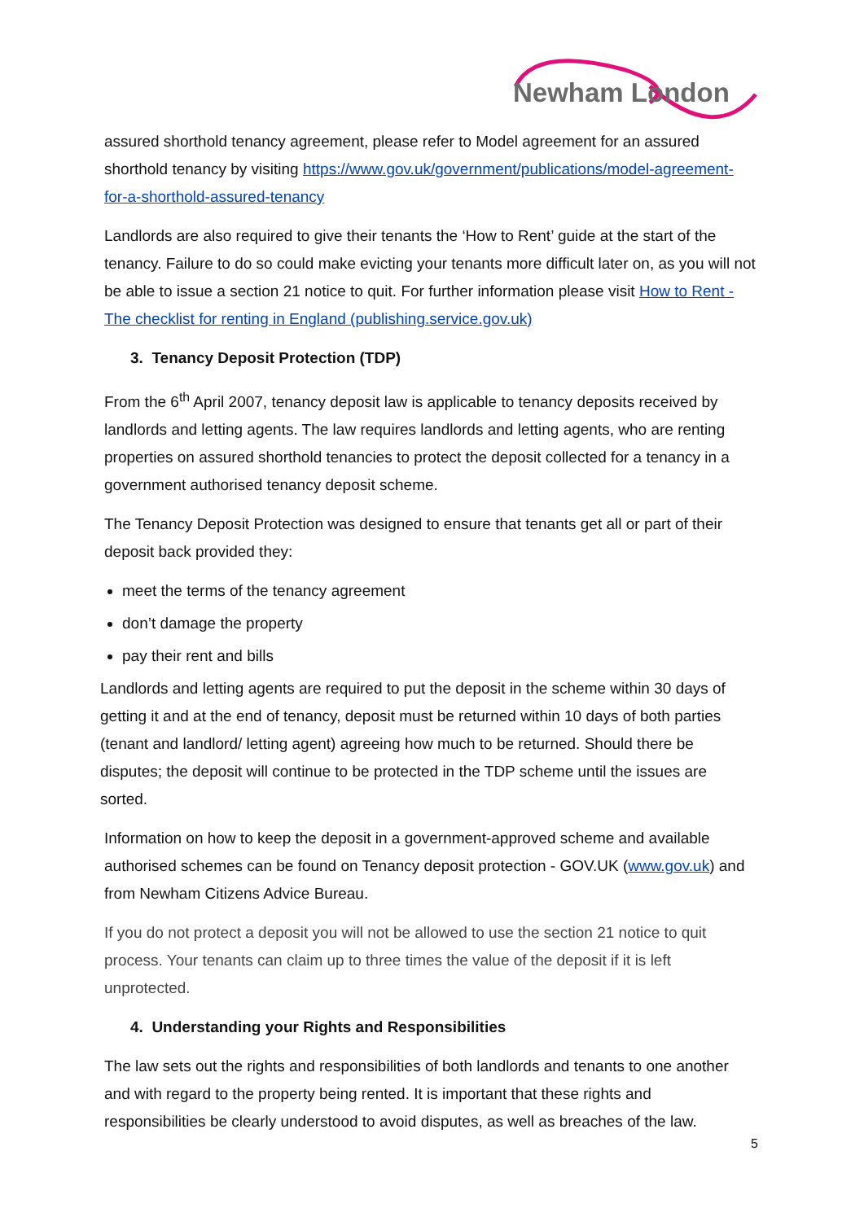Newham London
assured shorthold tenancy agreement, please refer to Model agreement for an assured shorthold tenancy by visiting https://www.gov.uk/government/publications/model-agreement-for-a-shorthold-assured-tenancy
Landlords are also required to give their tenants the ‘How to Rent’ guide at the start of the tenancy. Failure to do so could make evicting your tenants more difficult later on, as you will not be able to issue a section 21 notice to quit. For further information please visit How to Rent - The checklist for renting in England (publishing.service.gov.uk)
3. Tenancy Deposit Protection (TDP)
From the 6<sup>th</sup> April 2007, tenancy deposit law is applicable to tenancy deposits received by landlords and letting agents. The law requires landlords and letting agents, who are renting properties on assured shorthold tenancies to protect the deposit collected for a tenancy in a government authorised tenancy deposit scheme.
The Tenancy Deposit Protection was designed to ensure that tenants get all or part of their deposit back provided they:
meet the terms of the tenancy agreement
don’t damage the property
pay their rent and bills
Landlords and letting agents are required to put the deposit in the scheme within 30 days of getting it and at the end of tenancy, deposit must be returned within 10 days of both parties (tenant and landlord/ letting agent) agreeing how much to be returned. Should there be disputes; the deposit will continue to be protected in the TDP scheme until the issues are sorted.
Information on how to keep the deposit in a government-approved scheme and available authorised schemes can be found on Tenancy deposit protection - GOV.UK (www.gov.uk) and from Newham Citizens Advice Bureau.
If you do not protect a deposit you will not be allowed to use the section 21 notice to quit process. Your tenants can claim up to three times the value of the deposit if it is left unprotected.
4. Understanding your Rights and Responsibilities
The law sets out the rights and responsibilities of both landlords and tenants to one another and with regard to the property being rented. It is important that these rights and responsibilities be clearly understood to avoid disputes, as well as breaches of the law.
5